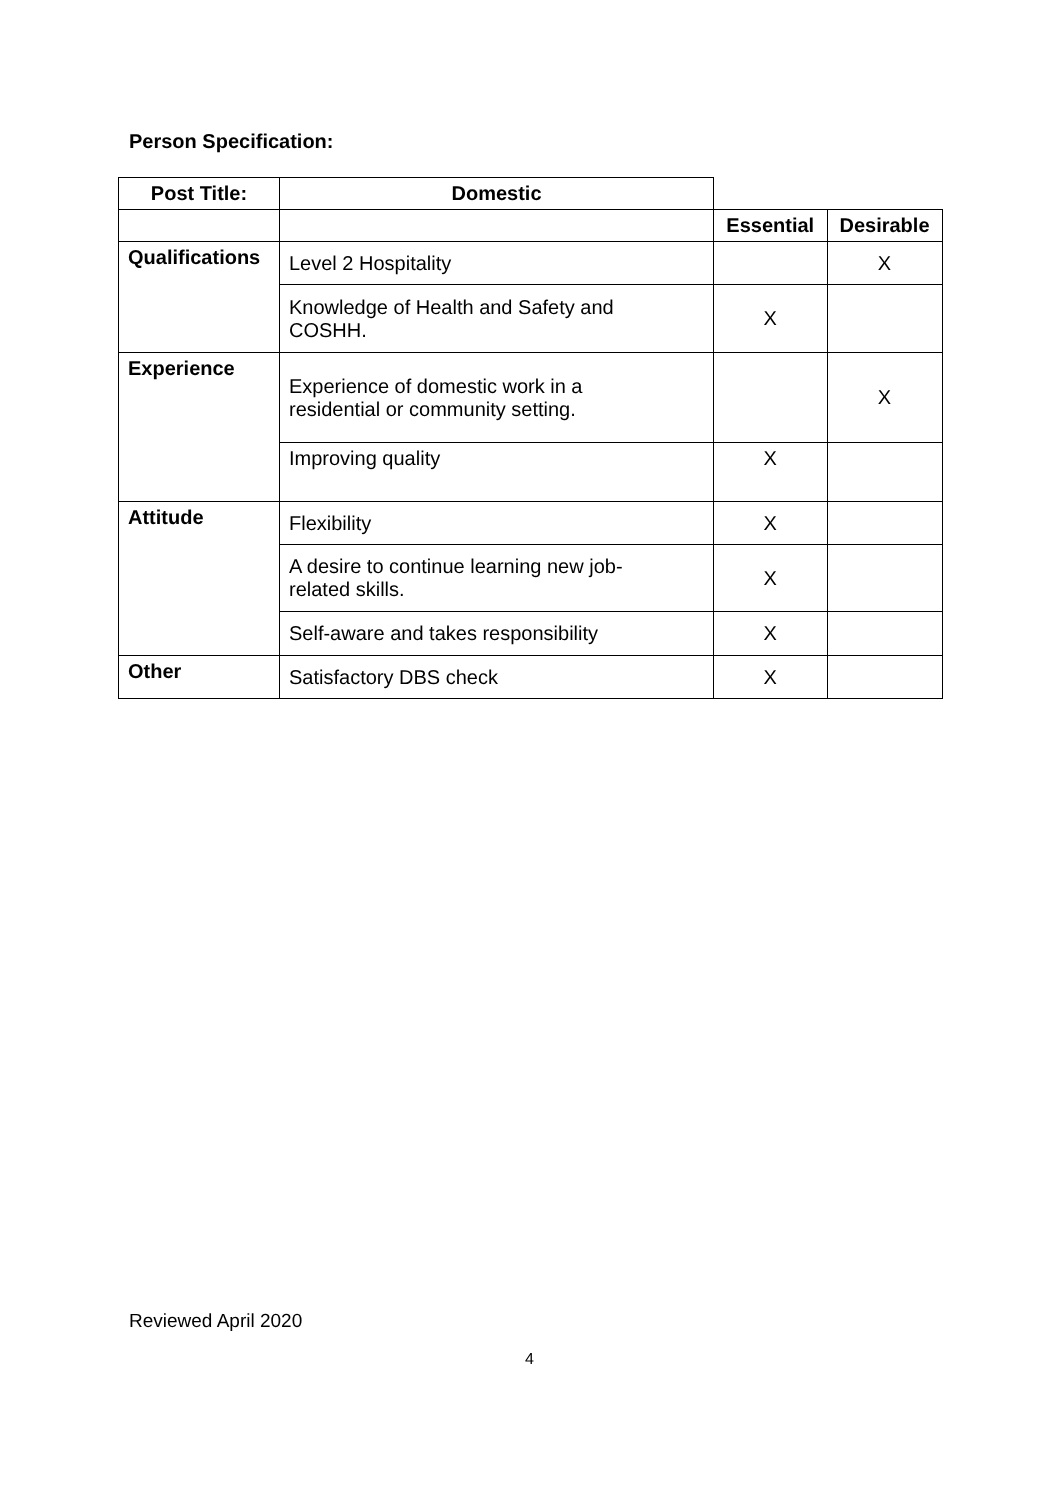Person Specification:
| Post Title: | Domestic | | |
| | | Essential | Desirable |
| Qualifications | Level 2 Hospitality | | X |
| | Knowledge of Health and Safety and COSHH. | X | |
| Experience | Experience of domestic work in a residential or community setting. | | X |
| | Improving quality | X | |
| Attitude | Flexibility | X | |
| | A desire to continue learning new job- related skills. | X | |
| | Self-aware and takes responsibility | X | |
| Other | Satisfactory DBS check | X | |
Reviewed April 2020
4